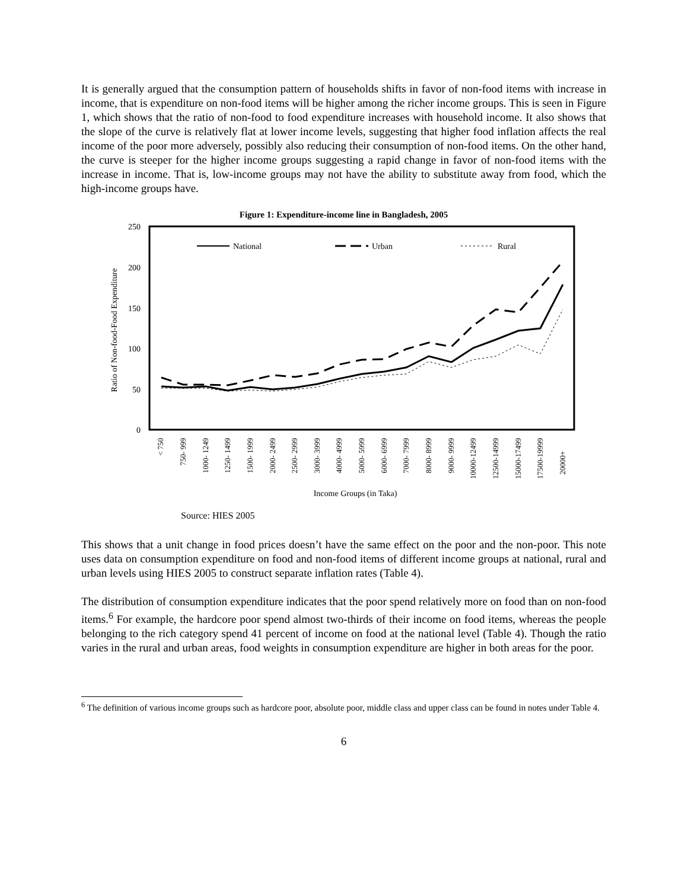It is generally argued that the consumption pattern of households shifts in favor of non-food items with increase in income, that is expenditure on non-food items will be higher among the richer income groups. This is seen in Figure 1, which shows that the ratio of non-food to food expenditure increases with household income. It also shows that the slope of the curve is relatively flat at lower income levels, suggesting that higher food inflation affects the real income of the poor more adversely, possibly also reducing their consumption of non-food items. On the other hand, the curve is steeper for the higher income groups suggesting a rapid change in favor of non-food items with the increase in income. That is, low-income groups may not have the ability to substitute away from food, which the high-income groups have.
Figure 1: Expenditure-income line in Bangladesh, 2005
250
200
150
100
50
0
Ratio of Non-food-Food Expenditure
National
Urban
Rural
< 750
750- 999
1000- 1249
1250- 1499
1500- 1999
2000- 2499
2500- 2999
3000- 3999
4000- 4999
5000- 5999
6000- 6999
7000- 7999
8000- 8999
9000- 9999
10000-12499
12500-14999
15000-17499
17500-19999
20000+
Income Groups (in Taka)
Source: HIES 2005
This shows that a unit change in food prices doesn’t have the same effect on the poor and the non-poor. This note uses data on consumption expenditure on food and non-food items of different income groups at national, rural and urban levels using HIES 2005 to construct separate inflation rates (Table 4).
The distribution of consumption expenditure indicates that the poor spend relatively more on food than on non-food items.<sup>6</sup> For example, the hardcore poor spend almost two-thirds of their income on food items, whereas the people belonging to the rich category spend 41 percent of income on food at the national level (Table 4). Though the ratio varies in the rural and urban areas, food weights in consumption expenditure are higher in both areas for the poor.
<sup>6</sup> The definition of various income groups such as hardcore poor, absolute poor, middle class and upper class can be found in notes under Table 4.
6